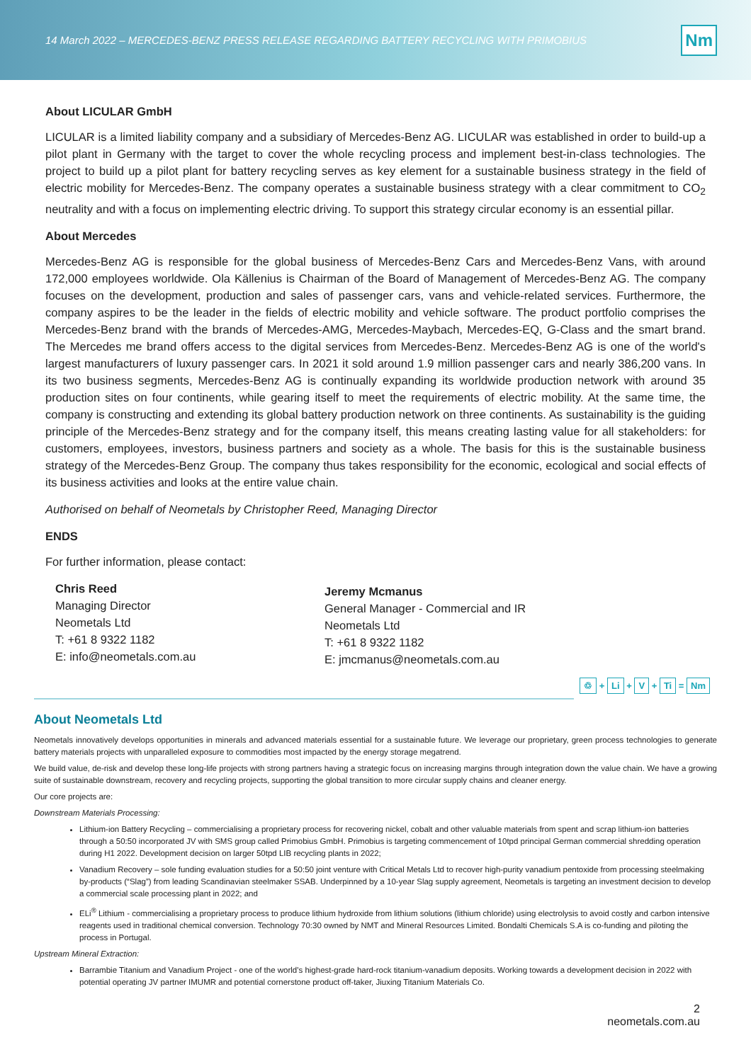14 March 2022 – MERCEDES-BENZ PRESS RELEASE REGARDING BATTERY RECYCLING WITH PRIMOBIUS Nm
About LICULAR GmbH
LICULAR is a limited liability company and a subsidiary of Mercedes-Benz AG. LICULAR was established in order to build-up a pilot plant in Germany with the target to cover the whole recycling process and implement best-in-class technologies. The project to build up a pilot plant for battery recycling serves as key element for a sustainable business strategy in the field of electric mobility for Mercedes-Benz. The company operates a sustainable business strategy with a clear commitment to CO<sub>2</sub> neutrality and with a focus on implementing electric driving. To support this strategy circular economy is an essential pillar.
About Mercedes
Mercedes-Benz AG is responsible for the global business of Mercedes-Benz Cars and Mercedes-Benz Vans, with around 172,000 employees worldwide. Ola Källenius is Chairman of the Board of Management of Mercedes-Benz AG. The company focuses on the development, production and sales of passenger cars, vans and vehicle-related services. Furthermore, the company aspires to be the leader in the fields of electric mobility and vehicle software. The product portfolio comprises the Mercedes-Benz brand with the brands of Mercedes-AMG, Mercedes-Maybach, Mercedes-EQ, G-Class and the smart brand. The Mercedes me brand offers access to the digital services from Mercedes-Benz. Mercedes-Benz AG is one of the world's largest manufacturers of luxury passenger cars. In 2021 it sold around 1.9 million passenger cars and nearly 386,200 vans. In its two business segments, Mercedes-Benz AG is continually expanding its worldwide production network with around 35 production sites on four continents, while gearing itself to meet the requirements of electric mobility. At the same time, the company is constructing and extending its global battery production network on three continents. As sustainability is the guiding principle of the Mercedes-Benz strategy and for the company itself, this means creating lasting value for all stakeholders: for customers, employees, investors, business partners and society as a whole. The basis for this is the sustainable business strategy of the Mercedes-Benz Group. The company thus takes responsibility for the economic, ecological and social effects of its business activities and looks at the entire value chain.
Authorised on behalf of Neometals by Christopher Reed, Managing Director
ENDS
For further information, please contact:
Chris Reed
Managing Director
Neometals Ltd
T: +61 8 9322 1182
E: info@neometals.com.au
Jeremy Mcmanus
General Manager - Commercial and IR
Neometals Ltd
T: +61 8 9322 1182
E: jmcmanus@neometals.com.au
♲ + Li + V + Ti = Nm
About Neometals Ltd
Neometals innovatively develops opportunities in minerals and advanced materials essential for a sustainable future. We leverage our proprietary, green process technologies to generate battery materials projects with unparalleled exposure to commodities most impacted by the energy storage megatrend.
We build value, de-risk and develop these long-life projects with strong partners having a strategic focus on increasing margins through integration down the value chain. We have a growing suite of sustainable downstream, recovery and recycling projects, supporting the global transition to more circular supply chains and cleaner energy.
Our core projects are:
Downstream Materials Processing:
Lithium-ion Battery Recycling – commercialising a proprietary process for recovering nickel, cobalt and other valuable materials from spent and scrap lithium-ion batteries through a 50:50 incorporated JV with SMS group called Primobius GmbH. Primobius is targeting commencement of 10tpd principal German commercial shredding operation during H1 2022. Development decision on larger 50tpd LIB recycling plants in 2022;
Vanadium Recovery – sole funding evaluation studies for a 50:50 joint venture with Critical Metals Ltd to recover high-purity vanadium pentoxide from processing steelmaking by-products (“Slag”) from leading Scandinavian steelmaker SSAB. Underpinned by a 10-year Slag supply agreement, Neometals is targeting an investment decision to develop a commercial scale processing plant in 2022; and
ELi<sup>®</sup> Lithium - commercialising a proprietary process to produce lithium hydroxide from lithium solutions (lithium chloride) using electrolysis to avoid costly and carbon intensive reagents used in traditional chemical conversion. Technology 70:30 owned by NMT and Mineral Resources Limited. Bondalti Chemicals S.A is co-funding and piloting the process in Portugal.
Upstream Mineral Extraction:
Barrambie Titanium and Vanadium Project - one of the world's highest-grade hard-rock titanium-vanadium deposits. Working towards a development decision in 2022 with potential operating JV partner IMUMR and potential cornerstone product off-taker, Jiuxing Titanium Materials Co.
2
neometals.com.au